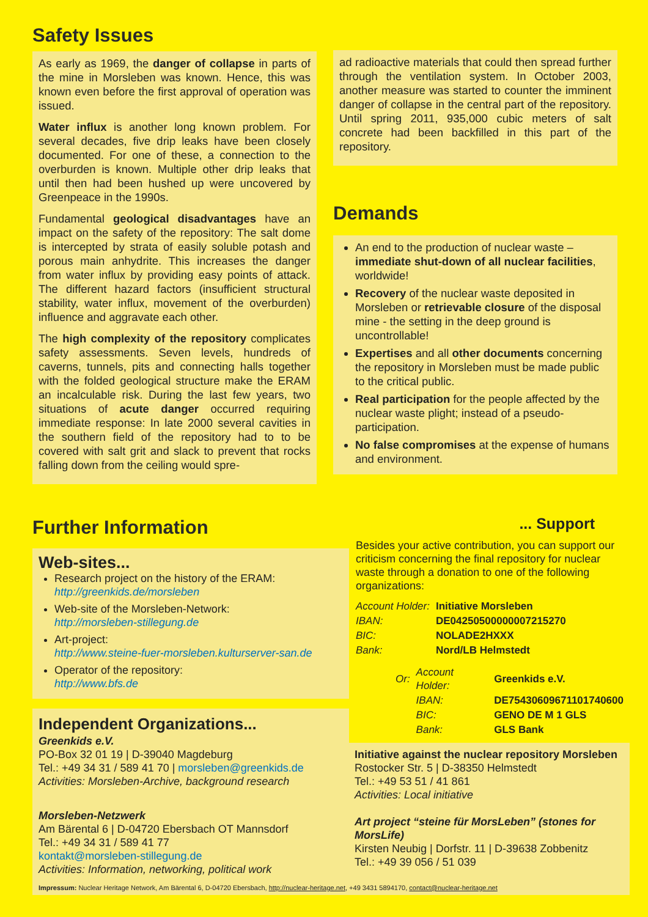Safety Issues
As early as 1969, the danger of collapse in parts of the mine in Morsleben was known. Hence, this was known even before the first approval of operation was issued.
Water influx is another long known problem. For several decades, five drip leaks have been closely documented. For one of these, a connection to the overburden is known. Multiple other drip leaks that until then had been hushed up were uncovered by Greenpeace in the 1990s.
Fundamental geological disadvantages have an impact on the safety of the repository: The salt dome is intercepted by strata of easily soluble potash and porous main anhydrite. This increases the danger from water influx by providing easy points of attack. The different hazard factors (insufficient structural stability, water influx, movement of the overburden) influence and aggravate each other.
The high complexity of the repository complicates safety assessments. Seven levels, hundreds of caverns, tunnels, pits and connecting halls together with the folded geological structure make the ERAM an incalculable risk. During the last few years, two situations of acute danger occurred requiring immediate response: In late 2000 several cavities in the southern field of the repository had to to be covered with salt grit and slack to prevent that rocks falling down from the ceiling would spre-
ad radioactive materials that could then spread further through the ventilation system. In October 2003, another measure was started to counter the imminent danger of collapse in the central part of the repository. Until spring 2011, 935,000 cubic meters of salt concrete had been backfilled in this part of the repository.
Demands
An end to the production of nuclear waste – immediate shut-down of all nuclear facilities, worldwide!
Recovery of the nuclear waste deposited in Morsleben or retrievable closure of the disposal mine - the setting in the deep ground is uncontrollable!
Expertises and all other documents concerning the repository in Morsleben must be made public to the critical public.
Real participation for the people affected by the nuclear waste plight; instead of a pseudo-participation.
No false compromises at the expense of humans and environment.
Further Information
Web-sites...
Research project on the history of the ERAM:
http://greenkids.de/morsleben
Web-site of the Morsleben-Network:
http://morsleben-stillegung.de
Art-project:
http://www.steine-fuer-morsleben.kulturserver-san.de
Operator of the repository:
http://www.bfs.de
Independent Organizations...
Greenkids e.V.
PO-Box 32 01 19 | D-39040 Magdeburg
Tel.: +49 34 31 / 589 41 70 | morsleben@greenkids.de
Activities: Morsleben-Archive, background research
Morsleben-Netzwerk
Am Bärental 6 | D-04720 Ebersbach OT Mannsdorf
Tel.: +49 34 31 / 589 41 77
kontakt@morsleben-stillegung.de
Activities: Information, networking, political work
... Support
Besides your active contribution, you can support our criticism concerning the final repository for nuclear waste through a donation to one of the following organizations:
| Account Holder: | Initiative Morsleben |
| IBAN: | DE04250500000007215270 |
| BIC: | NOLADE2HXXX |
| Bank: | Nord/LB Helmstedt |
| Or: | Account Holder: | Greenkids e.V. |
| | IBAN: | DE75430609671101740600 |
| | BIC: | GENO DE M 1 GLS |
| | Bank: | GLS Bank |
Initiative against the nuclear repository Morsleben
Rostocker Str. 5 | D-38350 Helmstedt
Tel.: +49 53 51 / 41 861
Activities: Local initiative
Art project “steine für MorsLeben” (stones for MorsLife)
Kirsten Neubig | Dorfstr. 11 | D-39638 Zobbenitz
Tel.: +49 39 056 / 51 039
Impressum: Nuclear Heritage Network, Am Bärental 6, D-04720 Ebersbach, http://nuclear-heritage.net, +49 3431 5894170, contact@nuclear-heritage.net